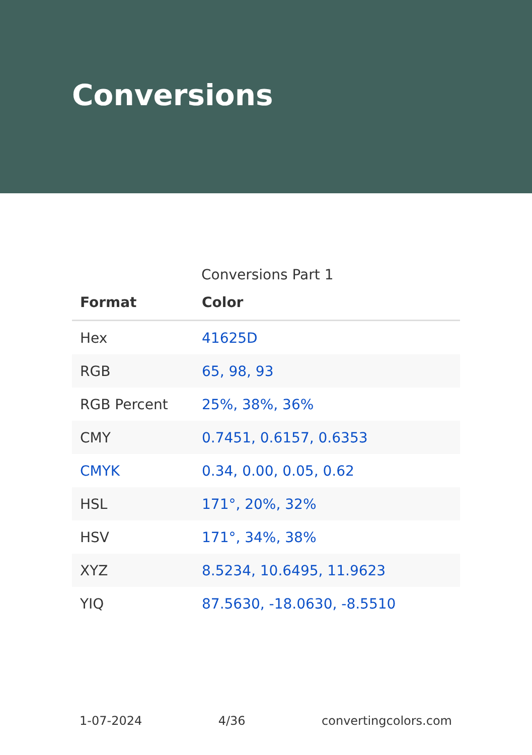Conversions
Conversions Part 1
| Format | Color |
| --- | --- |
| Hex | 41625D |
| RGB | 65, 98, 93 |
| RGB Percent | 25%, 38%, 36% |
| CMY | 0.7451, 0.6157, 0.6353 |
| CMYK | 0.34, 0.00, 0.05, 0.62 |
| HSL | 171°, 20%, 32% |
| HSV | 171°, 34%, 38% |
| XYZ | 8.5234, 10.6495, 11.9623 |
| YIQ | 87.5630, -18.0630, -8.5510 |
1-07-2024 4/36 convertingcolors.com